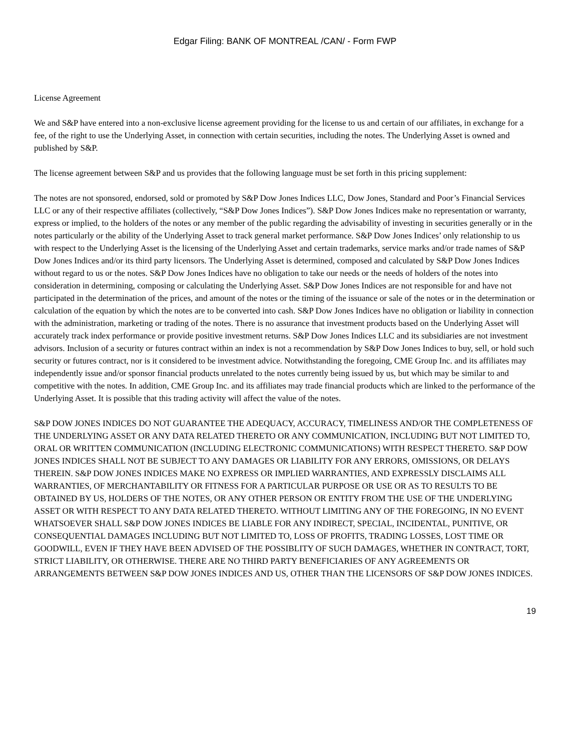Edgar Filing: BANK OF MONTREAL /CAN/ - Form FWP
License Agreement
We and S&P have entered into a non-exclusive license agreement providing for the license to us and certain of our affiliates, in exchange for a fee, of the right to use the Underlying Asset, in connection with certain securities, including the notes. The Underlying Asset is owned and published by S&P.
The license agreement between S&P and us provides that the following language must be set forth in this pricing supplement:
The notes are not sponsored, endorsed, sold or promoted by S&P Dow Jones Indices LLC, Dow Jones, Standard and Poor’s Financial Services LLC or any of their respective affiliates (collectively, “S&P Dow Jones Indices”). S&P Dow Jones Indices make no representation or warranty, express or implied, to the holders of the notes or any member of the public regarding the advisability of investing in securities generally or in the notes particularly or the ability of the Underlying Asset to track general market performance. S&P Dow Jones Indices’ only relationship to us with respect to the Underlying Asset is the licensing of the Underlying Asset and certain trademarks, service marks and/or trade names of S&P Dow Jones Indices and/or its third party licensors. The Underlying Asset is determined, composed and calculated by S&P Dow Jones Indices without regard to us or the notes. S&P Dow Jones Indices have no obligation to take our needs or the needs of holders of the notes into consideration in determining, composing or calculating the Underlying Asset. S&P Dow Jones Indices are not responsible for and have not participated in the determination of the prices, and amount of the notes or the timing of the issuance or sale of the notes or in the determination or calculation of the equation by which the notes are to be converted into cash. S&P Dow Jones Indices have no obligation or liability in connection with the administration, marketing or trading of the notes. There is no assurance that investment products based on the Underlying Asset will accurately track index performance or provide positive investment returns. S&P Dow Jones Indices LLC and its subsidiaries are not investment advisors. Inclusion of a security or futures contract within an index is not a recommendation by S&P Dow Jones Indices to buy, sell, or hold such security or futures contract, nor is it considered to be investment advice. Notwithstanding the foregoing, CME Group Inc. and its affiliates may independently issue and/or sponsor financial products unrelated to the notes currently being issued by us, but which may be similar to and competitive with the notes. In addition, CME Group Inc. and its affiliates may trade financial products which are linked to the performance of the Underlying Asset. It is possible that this trading activity will affect the value of the notes.
S&P DOW JONES INDICES DO NOT GUARANTEE THE ADEQUACY, ACCURACY, TIMELINESS AND/OR THE COMPLETENESS OF THE UNDERLYING ASSET OR ANY DATA RELATED THERETO OR ANY COMMUNICATION, INCLUDING BUT NOT LIMITED TO, ORAL OR WRITTEN COMMUNICATION (INCLUDING ELECTRONIC COMMUNICATIONS) WITH RESPECT THERETO. S&P DOW JONES INDICES SHALL NOT BE SUBJECT TO ANY DAMAGES OR LIABILITY FOR ANY ERRORS, OMISSIONS, OR DELAYS THEREIN. S&P DOW JONES INDICES MAKE NO EXPRESS OR IMPLIED WARRANTIES, AND EXPRESSLY DISCLAIMS ALL WARRANTIES, OF MERCHANTABILITY OR FITNESS FOR A PARTICULAR PURPOSE OR USE OR AS TO RESULTS TO BE OBTAINED BY US, HOLDERS OF THE NOTES, OR ANY OTHER PERSON OR ENTITY FROM THE USE OF THE UNDERLYING ASSET OR WITH RESPECT TO ANY DATA RELATED THERETO. WITHOUT LIMITING ANY OF THE FOREGOING, IN NO EVENT WHATSOEVER SHALL S&P DOW JONES INDICES BE LIABLE FOR ANY INDIRECT, SPECIAL, INCIDENTAL, PUNITIVE, OR CONSEQUENTIAL DAMAGES INCLUDING BUT NOT LIMITED TO, LOSS OF PROFITS, TRADING LOSSES, LOST TIME OR GOODWILL, EVEN IF THEY HAVE BEEN ADVISED OF THE POSSIBLITY OF SUCH DAMAGES, WHETHER IN CONTRACT, TORT, STRICT LIABILITY, OR OTHERWISE. THERE ARE NO THIRD PARTY BENEFICIARIES OF ANY AGREEMENTS OR ARRANGEMENTS BETWEEN S&P DOW JONES INDICES AND US, OTHER THAN THE LICENSORS OF S&P DOW JONES INDICES.
19